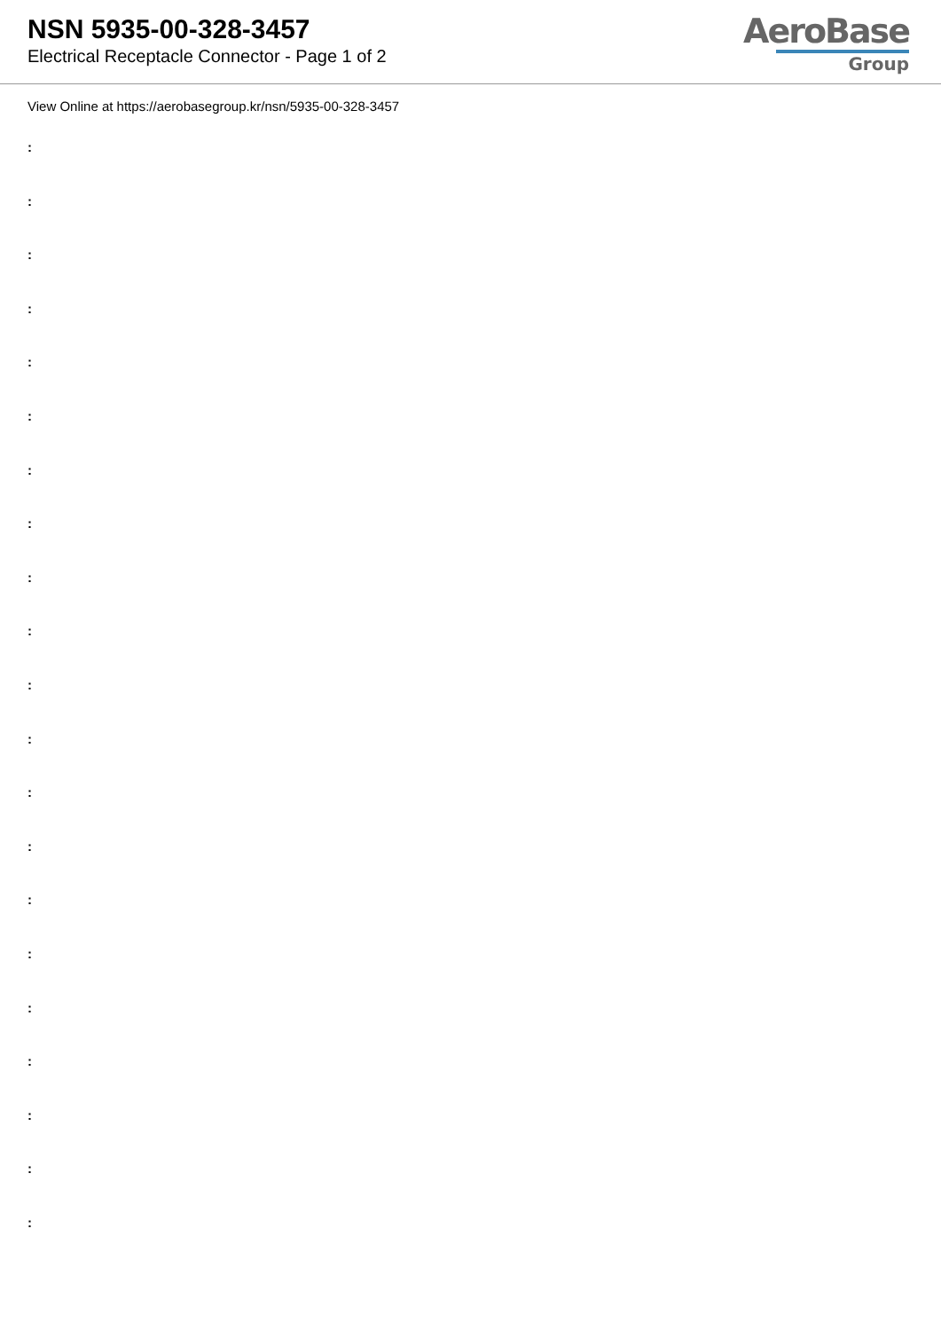NSN 5935-00-328-3457
Electrical Receptacle Connector - Page 1 of 2
AeroBase
Group
View Online at https://aerobasegroup.kr/nsn/5935-00-328-3457
:
:
:
:
:
:
:
:
:
:
:
:
:
:
:
:
:
:
:
:
: